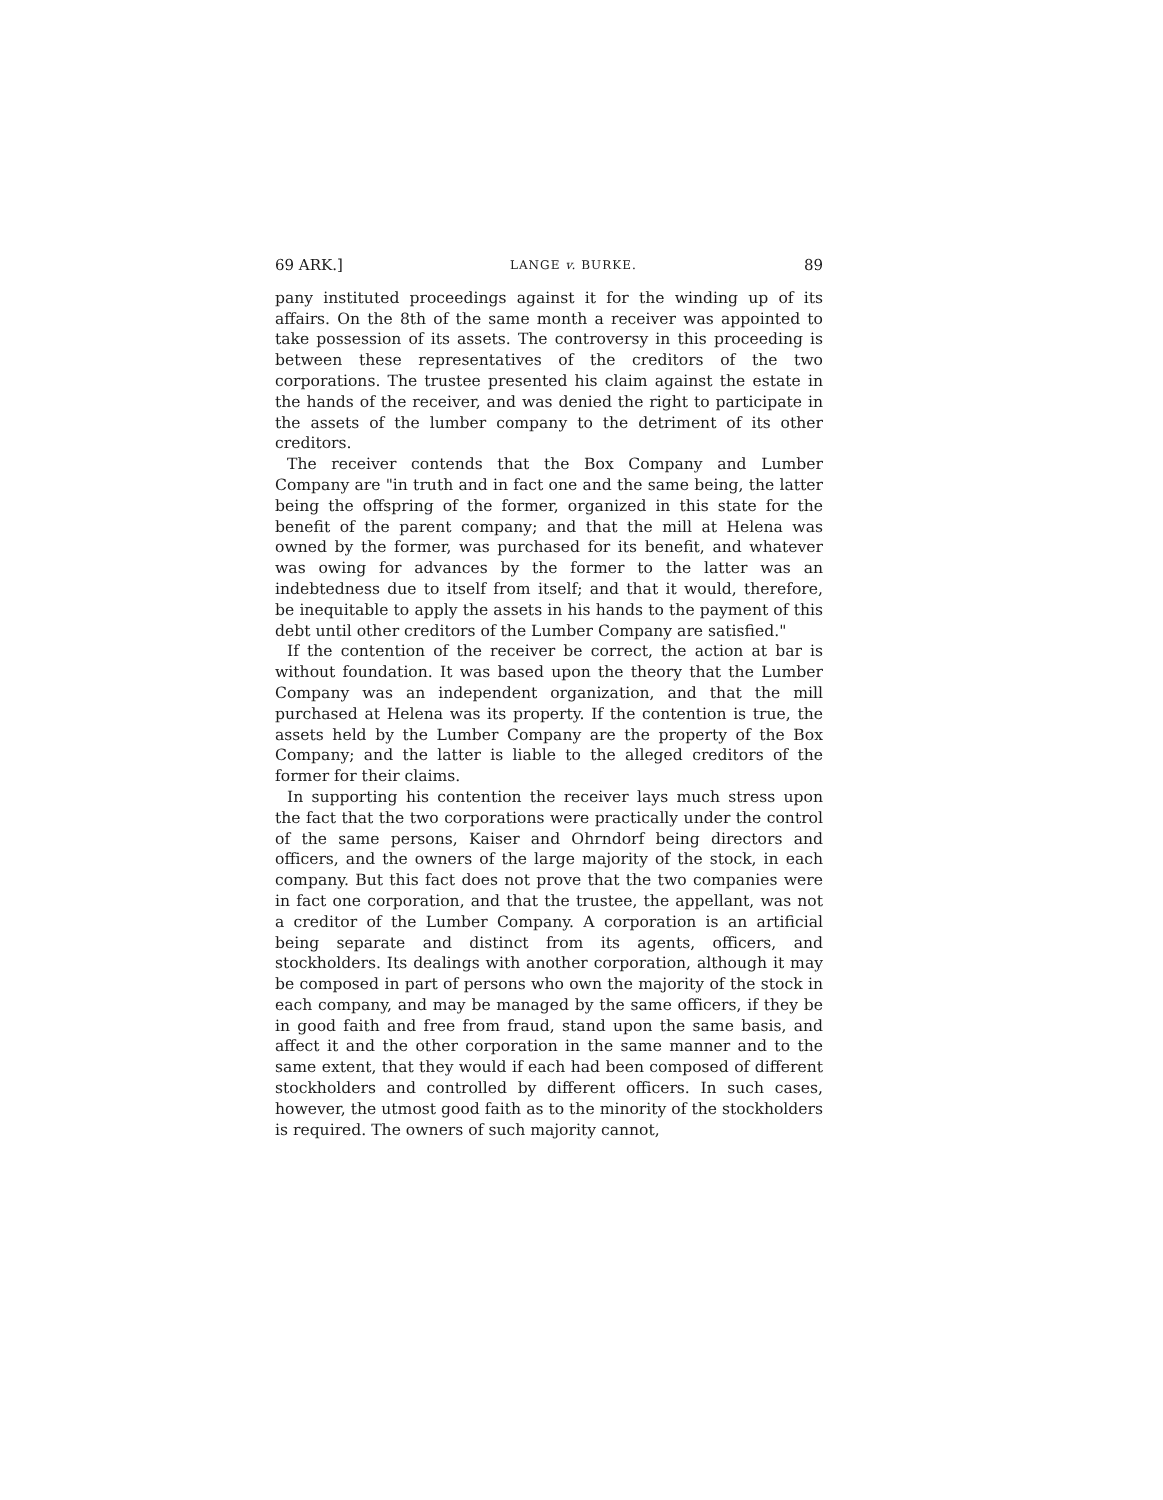69 ARK.] LANGE v. BURKE. 89
pany instituted proceedings against it for the winding up of its affairs. On the 8th of the same month a receiver was appointed to take possession of its assets. The controversy in this proceeding is between these representatives of the creditors of the two corporations. The trustee presented his claim against the estate in the hands of the receiver, and was denied the right to participate in the assets of the lumber company to the detriment of its other creditors.
The receiver contends that the Box Company and Lumber Company are "in truth and in fact one and the same being, the latter being the offspring of the former, organized in this state for the benefit of the parent company; and that the mill at Helena was owned by the former, was purchased for its benefit, and whatever was owing for advances by the former to the latter was an indebtedness due to itself from itself; and that it would, therefore, be inequitable to apply the assets in his hands to the payment of this debt until other creditors of the Lumber Company are satisfied."
If the contention of the receiver be correct, the action at bar is without foundation. It was based upon the theory that the Lumber Company was an independent organization, and that the mill purchased at Helena was its property. If the contention is true, the assets held by the Lumber Company are the property of the Box Company; and the latter is liable to the alleged creditors of the former for their claims.
In supporting his contention the receiver lays much stress upon the fact that the two corporations were practically under the control of the same persons, Kaiser and Ohrndorf being directors and officers, and the owners of the large majority of the stock, in each company. But this fact does not prove that the two companies were in fact one corporation, and that the trustee, the appellant, was not a creditor of the Lumber Company. A corporation is an artificial being separate and distinct from its agents, officers, and stockholders. Its dealings with another corporation, although it may be composed in part of persons who own the majority of the stock in each company, and may be managed by the same officers, if they be in good faith and free from fraud, stand upon the same basis, and affect it and the other corporation in the same manner and to the same extent, that they would if each had been composed of different stockholders and controlled by different officers. In such cases, however, the utmost good faith as to the minority of the stockholders is required. The owners of such majority cannot,